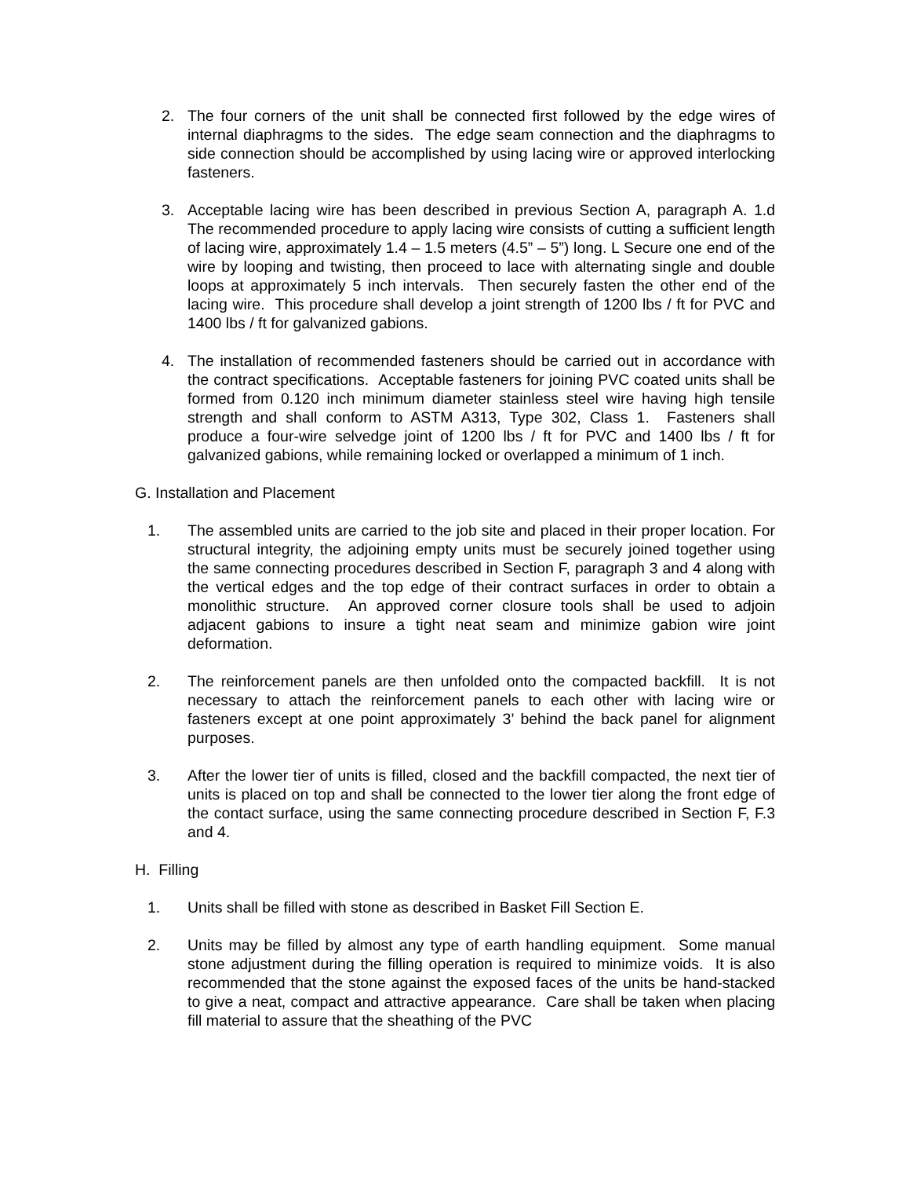2. The four corners of the unit shall be connected first followed by the edge wires of internal diaphragms to the sides. The edge seam connection and the diaphragms to side connection should be accomplished by using lacing wire or approved interlocking fasteners.
3. Acceptable lacing wire has been described in previous Section A, paragraph A. 1.d The recommended procedure to apply lacing wire consists of cutting a sufficient length of lacing wire, approximately 1.4 – 1.5 meters (4.5” – 5”) long. L Secure one end of the wire by looping and twisting, then proceed to lace with alternating single and double loops at approximately 5 inch intervals. Then securely fasten the other end of the lacing wire. This procedure shall develop a joint strength of 1200 lbs / ft for PVC and 1400 lbs / ft for galvanized gabions.
4. The installation of recommended fasteners should be carried out in accordance with the contract specifications. Acceptable fasteners for joining PVC coated units shall be formed from 0.120 inch minimum diameter stainless steel wire having high tensile strength and shall conform to ASTM A313, Type 302, Class 1. Fasteners shall produce a four-wire selvedge joint of 1200 lbs / ft for PVC and 1400 lbs / ft for galvanized gabions, while remaining locked or overlapped a minimum of 1 inch.
G. Installation and Placement
1. The assembled units are carried to the job site and placed in their proper location. For structural integrity, the adjoining empty units must be securely joined together using the same connecting procedures described in Section F, paragraph 3 and 4 along with the vertical edges and the top edge of their contract surfaces in order to obtain a monolithic structure. An approved corner closure tools shall be used to adjoin adjacent gabions to insure a tight neat seam and minimize gabion wire joint deformation.
2. The reinforcement panels are then unfolded onto the compacted backfill. It is not necessary to attach the reinforcement panels to each other with lacing wire or fasteners except at one point approximately 3’ behind the back panel for alignment purposes.
3. After the lower tier of units is filled, closed and the backfill compacted, the next tier of units is placed on top and shall be connected to the lower tier along the front edge of the contact surface, using the same connecting procedure described in Section F, F.3 and 4.
H. Filling
1. Units shall be filled with stone as described in Basket Fill Section E.
2. Units may be filled by almost any type of earth handling equipment. Some manual stone adjustment during the filling operation is required to minimize voids. It is also recommended that the stone against the exposed faces of the units be hand-stacked to give a neat, compact and attractive appearance. Care shall be taken when placing fill material to assure that the sheathing of the PVC